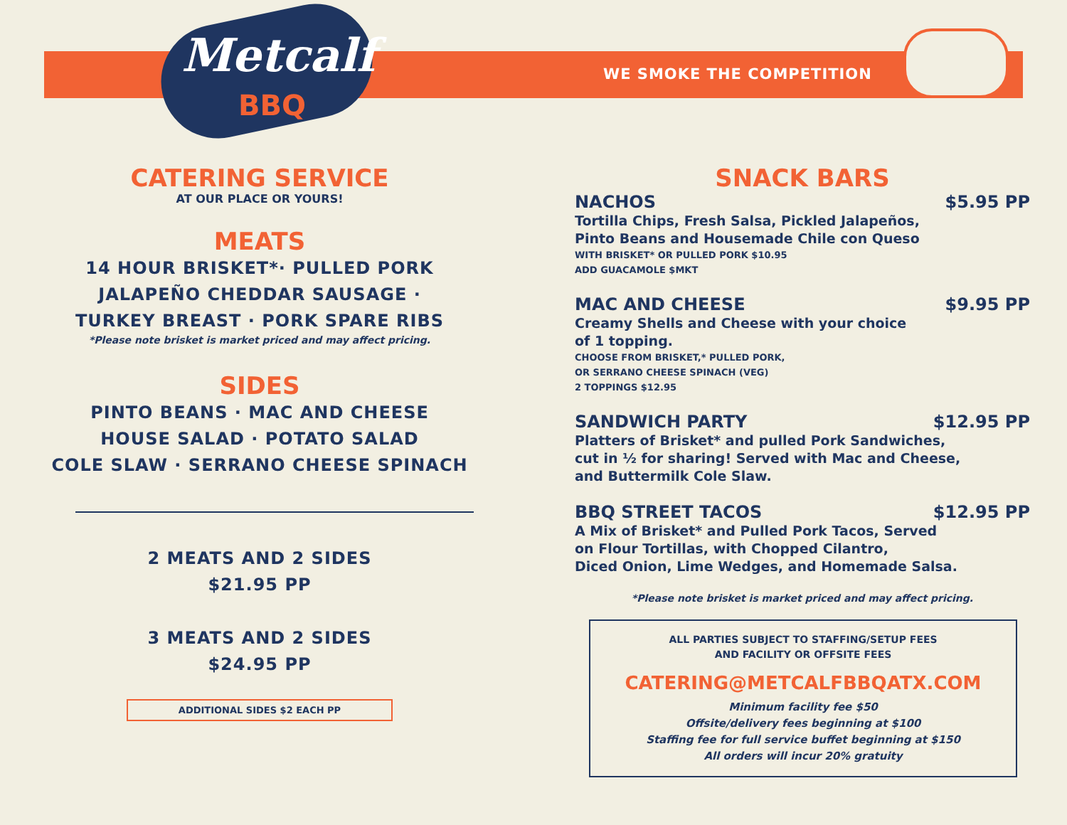Metcalf
BBQ
WE SMOKE THE COMPETITION
CATERING SERVICE
AT OUR PLACE OR YOURS!
MEATS
14 HOUR BRISKET*· PULLED PORK
JALAPEÑO CHEDDAR SAUSAGE ·
TURKEY BREAST · PORK SPARE RIBS
*Please note brisket is market priced and may affect pricing.
SIDES
PINTO BEANS · MAC AND CHEESE
HOUSE SALAD · POTATO SALAD
COLE SLAW · SERRANO CHEESE SPINACH
2 MEATS AND 2 SIDES
$21.95 PP
3 MEATS AND 2 SIDES
$24.95 PP
ADDITIONAL SIDES $2 EACH PP
SNACK BARS
NACHOS $5.95 PP
Tortilla Chips, Fresh Salsa, Pickled Jalapeños,
Pinto Beans and Housemade Chile con Queso
WITH BRISKET* OR PULLED PORK $10.95
ADD GUACAMOLE $MKT
MAC AND CHEESE $9.95 PP
Creamy Shells and Cheese with your choice
of 1 topping.
CHOOSE FROM BRISKET,* PULLED PORK,
OR SERRANO CHEESE SPINACH (VEG)
2 TOPPINGS $12.95
SANDWICH PARTY $12.95 PP
Platters of Brisket* and pulled Pork Sandwiches,
cut in ½ for sharing! Served with Mac and Cheese,
and Buttermilk Cole Slaw.
BBQ STREET TACOS $12.95 PP
A Mix of Brisket* and Pulled Pork Tacos, Served
on Flour Tortillas, with Chopped Cilantro,
Diced Onion, Lime Wedges, and Homemade Salsa.
*Please note brisket is market priced and may affect pricing.
ALL PARTIES SUBJECT TO STAFFING/SETUP FEES
AND FACILITY OR OFFSITE FEES
CATERING@METCALFBBQATX.COM
Minimum facility fee $50
Offsite/delivery fees beginning at $100
Staffing fee for full service buffet beginning at $150
All orders will incur 20% gratuity